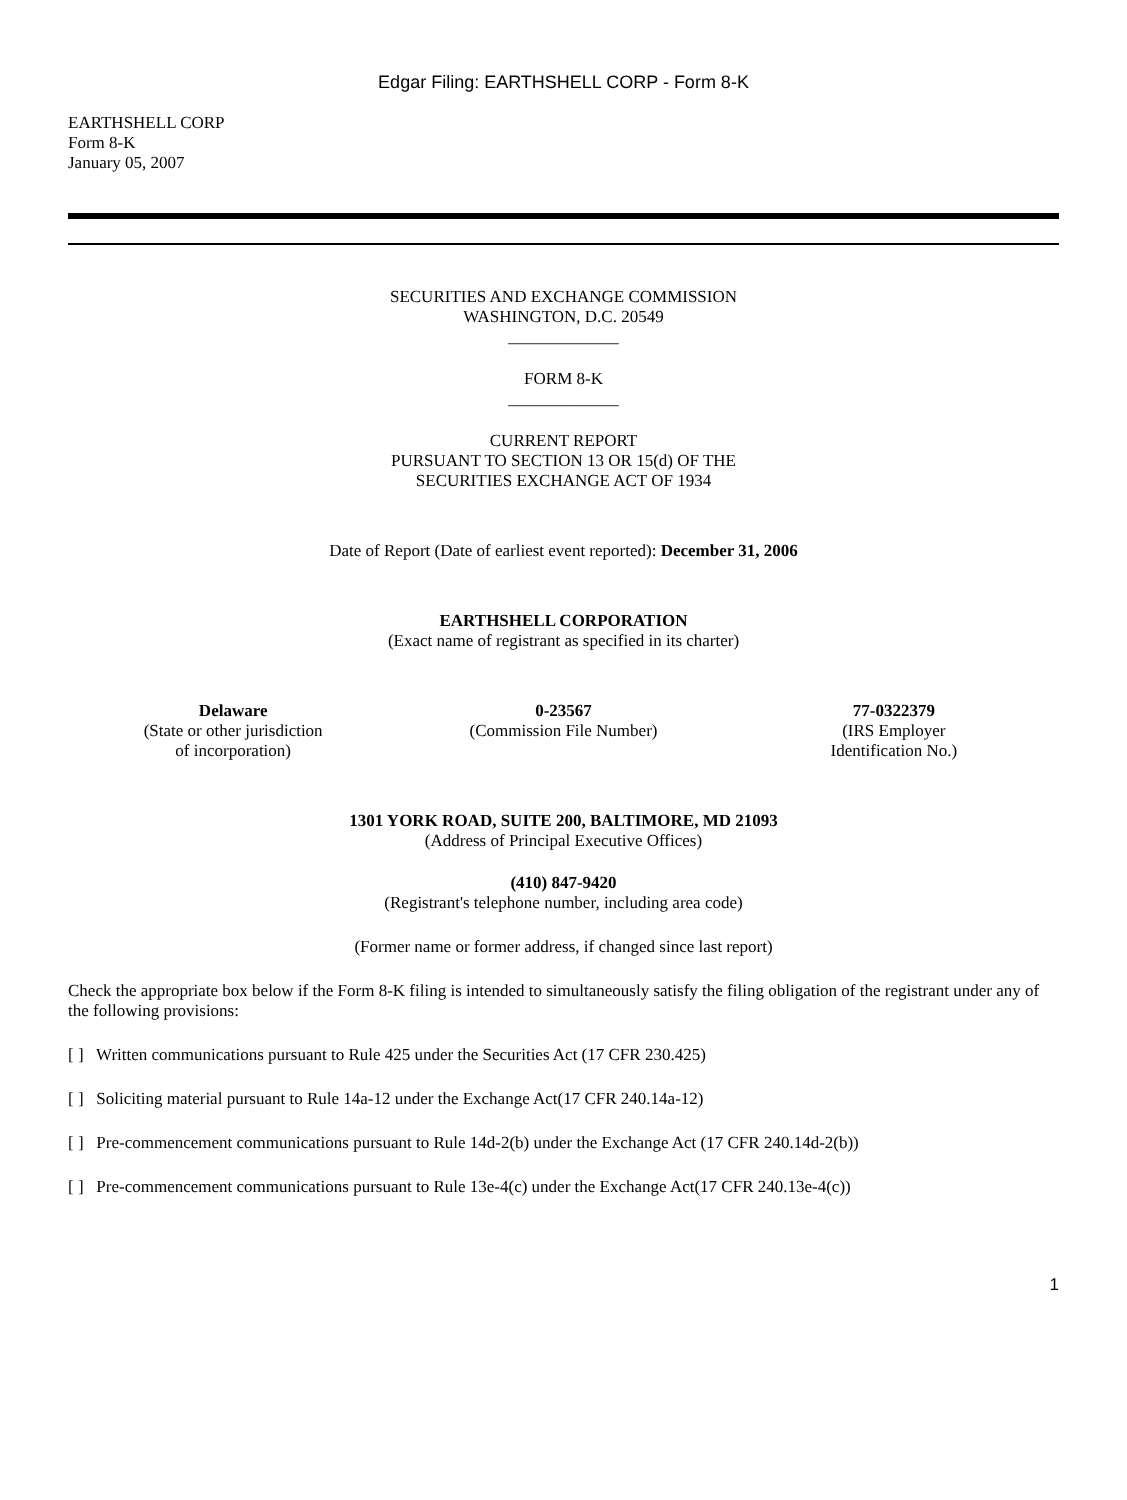Edgar Filing: EARTHSHELL CORP - Form 8-K
EARTHSHELL CORP
Form 8-K
January 05, 2007
SECURITIES AND EXCHANGE COMMISSION
WASHINGTON, D.C. 20549
_____________
FORM 8-K
_____________
CURRENT REPORT
PURSUANT TO SECTION 13 OR 15(d) OF THE
SECURITIES EXCHANGE ACT OF 1934
Date of Report (Date of earliest event reported): December 31, 2006
EARTHSHELL CORPORATION
(Exact name of registrant as specified in its charter)
| Delaware (State or other jurisdiction of incorporation) | 0-23567 (Commission File Number) | 77-0322379 (IRS Employer Identification No.) |
1301 YORK ROAD, SUITE 200, BALTIMORE, MD 21093
(Address of Principal Executive Offices)
(410) 847-9420
(Registrant's telephone number, including area code)
(Former name or former address, if changed since last report)
Check the appropriate box below if the Form 8-K filing is intended to simultaneously satisfy the filing obligation of the registrant under any of the following provisions:
[ ] Written communications pursuant to Rule 425 under the Securities Act (17 CFR 230.425)
[ ] Soliciting material pursuant to Rule 14a-12 under the Exchange Act(17 CFR 240.14a-12)
[ ] Pre-commencement communications pursuant to Rule 14d-2(b) under the Exchange Act (17 CFR 240.14d-2(b))
[ ] Pre-commencement communications pursuant to Rule 13e-4(c) under the Exchange Act(17 CFR 240.13e-4(c))
1